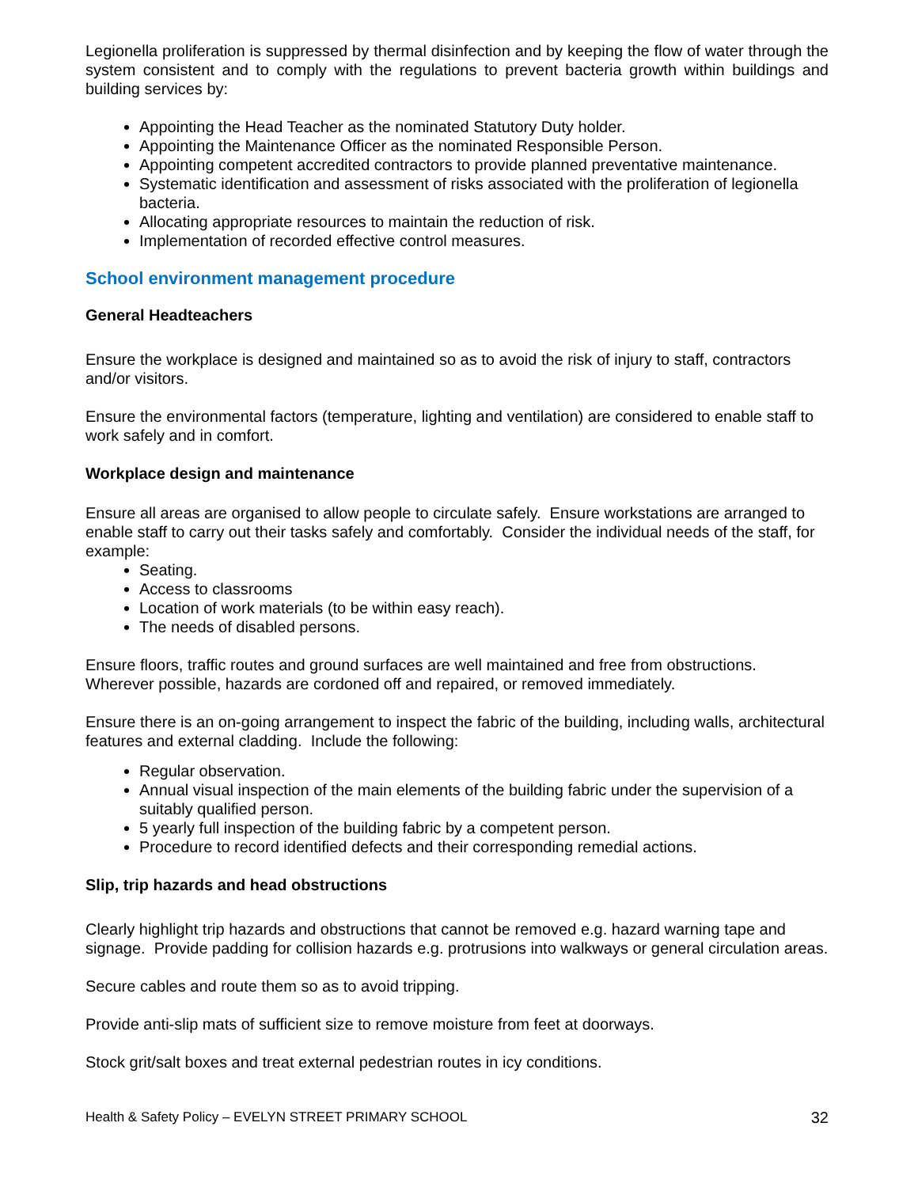Legionella proliferation is suppressed by thermal disinfection and by keeping the flow of water through the system consistent and to comply with the regulations to prevent bacteria growth within buildings and building services by:
Appointing the Head Teacher as the nominated Statutory Duty holder.
Appointing the Maintenance Officer as the nominated Responsible Person.
Appointing competent accredited contractors to provide planned preventative maintenance.
Systematic identification and assessment of risks associated with the proliferation of legionella bacteria.
Allocating appropriate resources to maintain the reduction of risk.
Implementation of recorded effective control measures.
School environment management procedure
General Headteachers
Ensure the workplace is designed and maintained so as to avoid the risk of injury to staff, contractors and/or visitors.
Ensure the environmental factors (temperature, lighting and ventilation) are considered to enable staff to work safely and in comfort.
Workplace design and maintenance
Ensure all areas are organised to allow people to circulate safely. Ensure workstations are arranged to enable staff to carry out their tasks safely and comfortably. Consider the individual needs of the staff, for example:
Seating.
Access to classrooms
Location of work materials (to be within easy reach).
The needs of disabled persons.
Ensure floors, traffic routes and ground surfaces are well maintained and free from obstructions. Wherever possible, hazards are cordoned off and repaired, or removed immediately.
Ensure there is an on-going arrangement to inspect the fabric of the building, including walls, architectural features and external cladding. Include the following:
Regular observation.
Annual visual inspection of the main elements of the building fabric under the supervision of a suitably qualified person.
5 yearly full inspection of the building fabric by a competent person.
Procedure to record identified defects and their corresponding remedial actions.
Slip, trip hazards and head obstructions
Clearly highlight trip hazards and obstructions that cannot be removed e.g. hazard warning tape and signage. Provide padding for collision hazards e.g. protrusions into walkways or general circulation areas.
Secure cables and route them so as to avoid tripping.
Provide anti-slip mats of sufficient size to remove moisture from feet at doorways.
Stock grit/salt boxes and treat external pedestrian routes in icy conditions.
Health & Safety Policy – EVELYN STREET PRIMARY SCHOOL 32